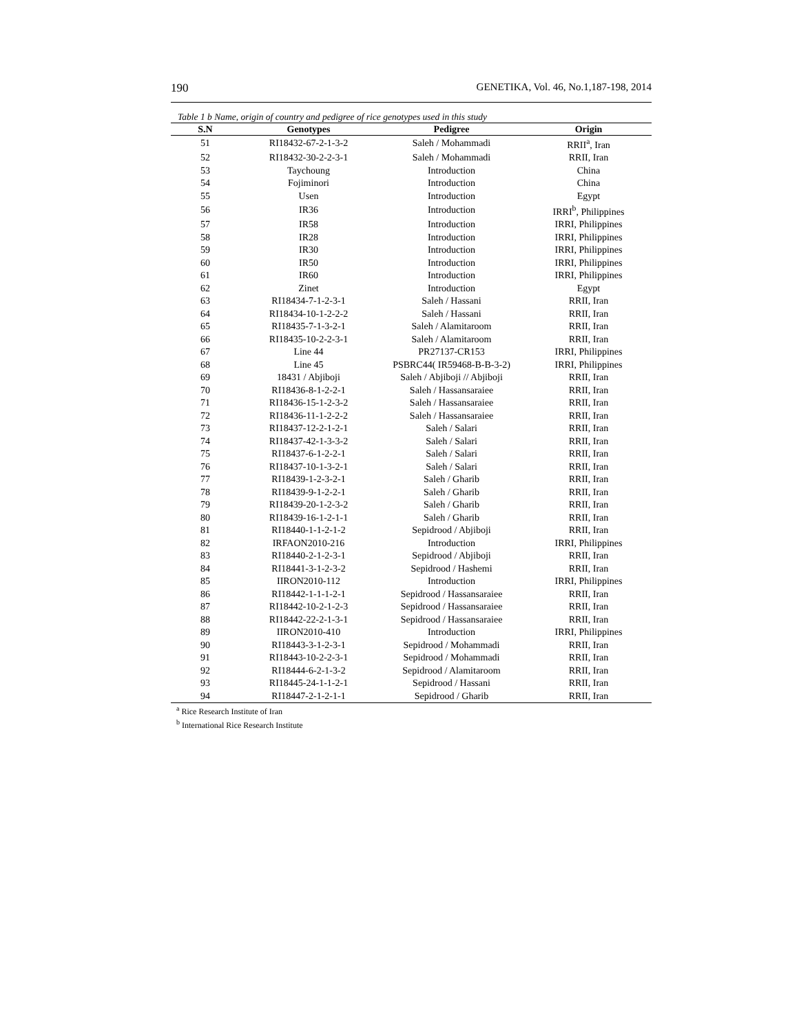190 GENETIKA, Vol. 46, No.1,187-198, 2014
Table 1 b Name, origin of country and pedigree of rice genotypes used in this study
| S.N | Genotypes | Pedigree | Origin |
| --- | --- | --- | --- |
| 51 | RI18432-67-2-1-3-2 | Saleh / Mohammadi | RRII<sup>a</sup>, Iran |
| 52 | RI18432-30-2-2-3-1 | Saleh / Mohammadi | RRII, Iran |
| 53 | Taychoung | Introduction | China |
| 54 | Fojiminori | Introduction | China |
| 55 | Usen | Introduction | Egypt |
| 56 | IR36 | Introduction | IRRI<sup>b</sup>, Philippines |
| 57 | IR58 | Introduction | IRRI, Philippines |
| 58 | IR28 | Introduction | IRRI, Philippines |
| 59 | IR30 | Introduction | IRRI, Philippines |
| 60 | IR50 | Introduction | IRRI, Philippines |
| 61 | IR60 | Introduction | IRRI, Philippines |
| 62 | Zinet | Introduction | Egypt |
| 63 | RI18434-7-1-2-3-1 | Saleh / Hassani | RRII, Iran |
| 64 | RI18434-10-1-2-2-2 | Saleh / Hassani | RRII, Iran |
| 65 | RI18435-7-1-3-2-1 | Saleh / Alamitaroom | RRII, Iran |
| 66 | RI18435-10-2-2-3-1 | Saleh / Alamitaroom | RRII, Iran |
| 67 | Line 44 | PR27137-CR153 | IRRI, Philippines |
| 68 | Line 45 | PSBRC44( IR59468-B-B-3-2) | IRRI, Philippines |
| 69 | 18431 / Abjiboji | Saleh / Abjiboji // Abjiboji | RRII, Iran |
| 70 | RI18436-8-1-2-2-1 | Saleh / Hassansaraiee | RRII, Iran |
| 71 | RI18436-15-1-2-3-2 | Saleh / Hassansaraiee | RRII, Iran |
| 72 | RI18436-11-1-2-2-2 | Saleh / Hassansaraiee | RRII, Iran |
| 73 | RI18437-12-2-1-2-1 | Saleh / Salari | RRII, Iran |
| 74 | RI18437-42-1-3-3-2 | Saleh / Salari | RRII, Iran |
| 75 | RI18437-6-1-2-2-1 | Saleh / Salari | RRII, Iran |
| 76 | RI18437-10-1-3-2-1 | Saleh / Salari | RRII, Iran |
| 77 | RI18439-1-2-3-2-1 | Saleh / Gharib | RRII, Iran |
| 78 | RI18439-9-1-2-2-1 | Saleh / Gharib | RRII, Iran |
| 79 | RI18439-20-1-2-3-2 | Saleh / Gharib | RRII, Iran |
| 80 | RI18439-16-1-2-1-1 | Saleh / Gharib | RRII, Iran |
| 81 | RI18440-1-1-2-1-2 | Sepidrood / Abjiboji | RRII, Iran |
| 82 | IRFAON2010-216 | Introduction | IRRI, Philippines |
| 83 | RI18440-2-1-2-3-1 | Sepidrood / Abjiboji | RRII, Iran |
| 84 | RI18441-3-1-2-3-2 | Sepidrood / Hashemi | RRII, Iran |
| 85 | IIRON2010-112 | Introduction | IRRI, Philippines |
| 86 | RI18442-1-1-1-2-1 | Sepidrood / Hassansaraiee | RRII, Iran |
| 87 | RI18442-10-2-1-2-3 | Sepidrood / Hassansaraiee | RRII, Iran |
| 88 | RI18442-22-2-1-3-1 | Sepidrood / Hassansaraiee | RRII, Iran |
| 89 | IIRON2010-410 | Introduction | IRRI, Philippines |
| 90 | RI18443-3-1-2-3-1 | Sepidrood / Mohammadi | RRII, Iran |
| 91 | RI18443-10-2-2-3-1 | Sepidrood / Mohammadi | RRII, Iran |
| 92 | RI18444-6-2-1-3-2 | Sepidrood / Alamitaroom | RRII, Iran |
| 93 | RI18445-24-1-1-2-1 | Sepidrood / Hassani | RRII, Iran |
| 94 | RI18447-2-1-2-1-1 | Sepidrood / Gharib | RRII, Iran |
<sup>a</sup> Rice Research Institute of Iran
<sup>b</sup> International Rice Research Institute